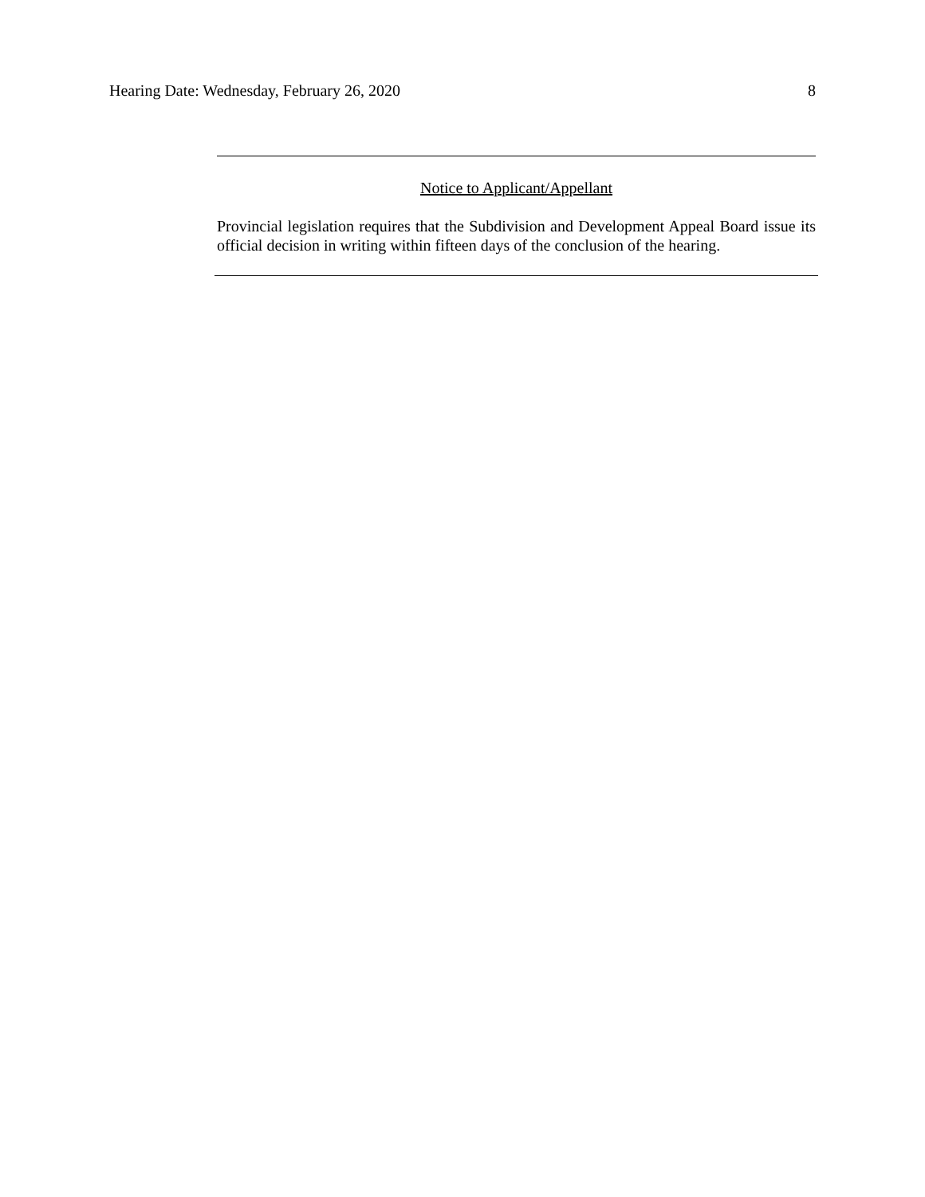Hearing Date: Wednesday, February 26, 2020 8
Notice to Applicant/Appellant
Provincial legislation requires that the Subdivision and Development Appeal Board issue its official decision in writing within fifteen days of the conclusion of the hearing.